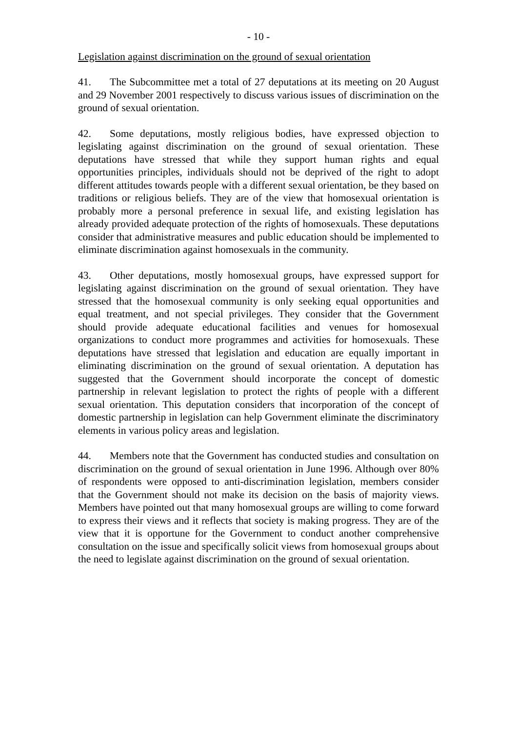- 10 -
Legislation against discrimination on the ground of sexual orientation
41. The Subcommittee met a total of 27 deputations at its meeting on 20 August and 29 November 2001 respectively to discuss various issues of discrimination on the ground of sexual orientation.
42. Some deputations, mostly religious bodies, have expressed objection to legislating against discrimination on the ground of sexual orientation. These deputations have stressed that while they support human rights and equal opportunities principles, individuals should not be deprived of the right to adopt different attitudes towards people with a different sexual orientation, be they based on traditions or religious beliefs. They are of the view that homosexual orientation is probably more a personal preference in sexual life, and existing legislation has already provided adequate protection of the rights of homosexuals. These deputations consider that administrative measures and public education should be implemented to eliminate discrimination against homosexuals in the community.
43. Other deputations, mostly homosexual groups, have expressed support for legislating against discrimination on the ground of sexual orientation. They have stressed that the homosexual community is only seeking equal opportunities and equal treatment, and not special privileges. They consider that the Government should provide adequate educational facilities and venues for homosexual organizations to conduct more programmes and activities for homosexuals. These deputations have stressed that legislation and education are equally important in eliminating discrimination on the ground of sexual orientation. A deputation has suggested that the Government should incorporate the concept of domestic partnership in relevant legislation to protect the rights of people with a different sexual orientation. This deputation considers that incorporation of the concept of domestic partnership in legislation can help Government eliminate the discriminatory elements in various policy areas and legislation.
44. Members note that the Government has conducted studies and consultation on discrimination on the ground of sexual orientation in June 1996. Although over 80% of respondents were opposed to anti-discrimination legislation, members consider that the Government should not make its decision on the basis of majority views. Members have pointed out that many homosexual groups are willing to come forward to express their views and it reflects that society is making progress. They are of the view that it is opportune for the Government to conduct another comprehensive consultation on the issue and specifically solicit views from homosexual groups about the need to legislate against discrimination on the ground of sexual orientation.